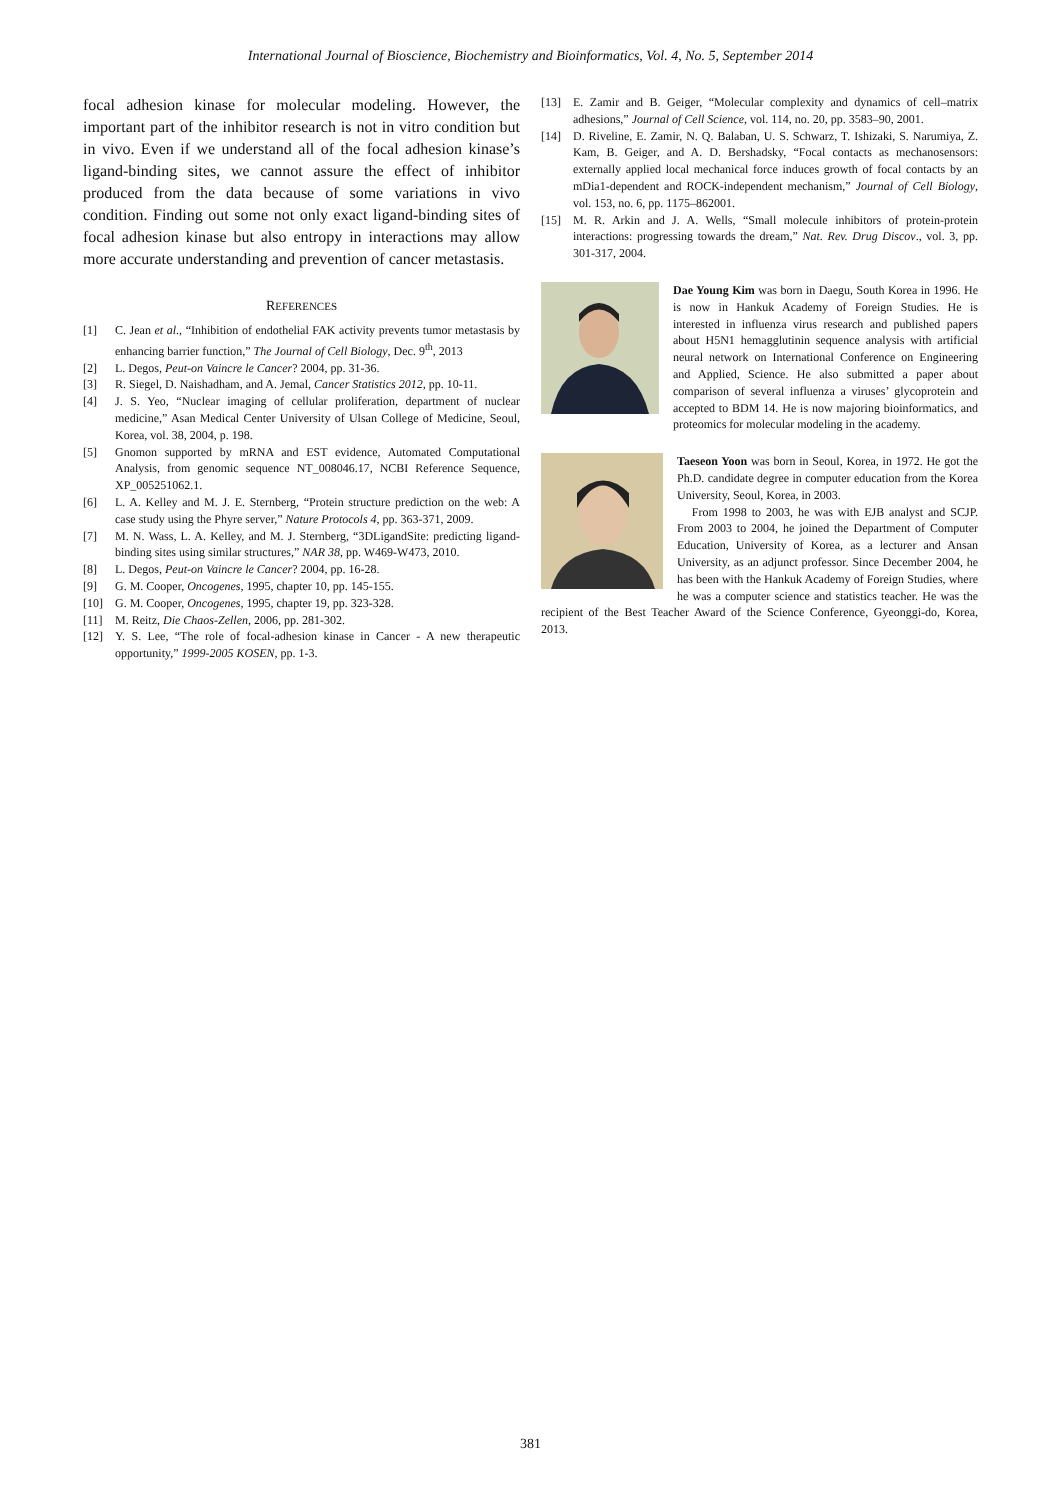International Journal of Bioscience, Biochemistry and Bioinformatics, Vol. 4, No. 5, September 2014
focal adhesion kinase for molecular modeling. However, the important part of the inhibitor research is not in vitro condition but in vivo. Even if we understand all of the focal adhesion kinase’s ligand-binding sites, we cannot assure the effect of inhibitor produced from the data because of some variations in vivo condition. Finding out some not only exact ligand-binding sites of focal adhesion kinase but also entropy in interactions may allow more accurate understanding and prevention of cancer metastasis.
REFERENCES
[1] C. Jean et al., “Inhibition of endothelial FAK activity prevents tumor metastasis by enhancing barrier function,” The Journal of Cell Biology, Dec. 9<sup>th</sup>, 2013
[2] L. Degos, Peut-on Vaincre le Cancer? 2004, pp. 31-36.
[3] R. Siegel, D. Naishadham, and A. Jemal, Cancer Statistics 2012, pp. 10-11.
[4] J. S. Yeo, “Nuclear imaging of cellular proliferation, department of nuclear medicine,” Asan Medical Center University of Ulsan College of Medicine, Seoul, Korea, vol. 38, 2004, p. 198.
[5] Gnomon supported by mRNA and EST evidence, Automated Computational Analysis, from genomic sequence NT_008046.17, NCBI Reference Sequence, XP_005251062.1.
[6] L. A. Kelley and M. J. E. Sternberg, “Protein structure prediction on the web: A case study using the Phyre server,” Nature Protocols 4, pp. 363-371, 2009.
[7] M. N. Wass, L. A. Kelley, and M. J. Sternberg, “3DLigandSite: predicting ligand-binding sites using similar structures,” NAR 38, pp. W469-W473, 2010.
[8] L. Degos, Peut-on Vaincre le Cancer? 2004, pp. 16-28.
[9] G. M. Cooper, Oncogenes, 1995, chapter 10, pp. 145-155.
[10] G. M. Cooper, Oncogenes, 1995, chapter 19, pp. 323-328.
[11] M. Reitz, Die Chaos-Zellen, 2006, pp. 281-302.
[12] Y. S. Lee, “The role of focal-adhesion kinase in Cancer - A new therapeutic opportunity,” 1999-2005 KOSEN, pp. 1-3.
[13] E. Zamir and B. Geiger, “Molecular complexity and dynamics of cell–matrix adhesions,” Journal of Cell Science, vol. 114, no. 20, pp. 3583–90, 2001.
[14] D. Riveline, E. Zamir, N. Q. Balaban, U. S. Schwarz, T. Ishizaki, S. Narumiya, Z. Kam, B. Geiger, and A. D. Bershadsky, “Focal contacts as mechanosensors: externally applied local mechanical force induces growth of focal contacts by an mDia1-dependent and ROCK-independent mechanism,” Journal of Cell Biology, vol. 153, no. 6, pp. 1175–862001.
[15] M. R. Arkin and J. A. Wells, “Small molecule inhibitors of protein-protein interactions: progressing towards the dream,” Nat. Rev. Drug Discov., vol. 3, pp. 301-317, 2004.
Dae Young Kim was born in Daegu, South Korea in 1996. He is now in Hankuk Academy of Foreign Studies. He is interested in influenza virus research and published papers about H5N1 hemagglutinin sequence analysis with artificial neural network on International Conference on Engineering and Applied, Science. He also submitted a paper about comparison of several influenza a viruses’ glycoprotein and accepted to BDM 14. He is now majoring bioinformatics, and proteomics for molecular modeling in the academy.
Taeseon Yoon was born in Seoul, Korea, in 1972. He got the Ph.D. candidate degree in computer education from the Korea University, Seoul, Korea, in 2003.
From 1998 to 2003, he was with EJB analyst and SCJP. From 2003 to 2004, he joined the Department of Computer Education, University of Korea, as a lecturer and Ansan University, as an adjunct professor. Since December 2004, he has been with the Hankuk Academy of Foreign Studies, where he was a computer science and statistics teacher. He was the recipient of the Best Teacher Award of the Science Conference, Gyeonggi-do, Korea, 2013.
381